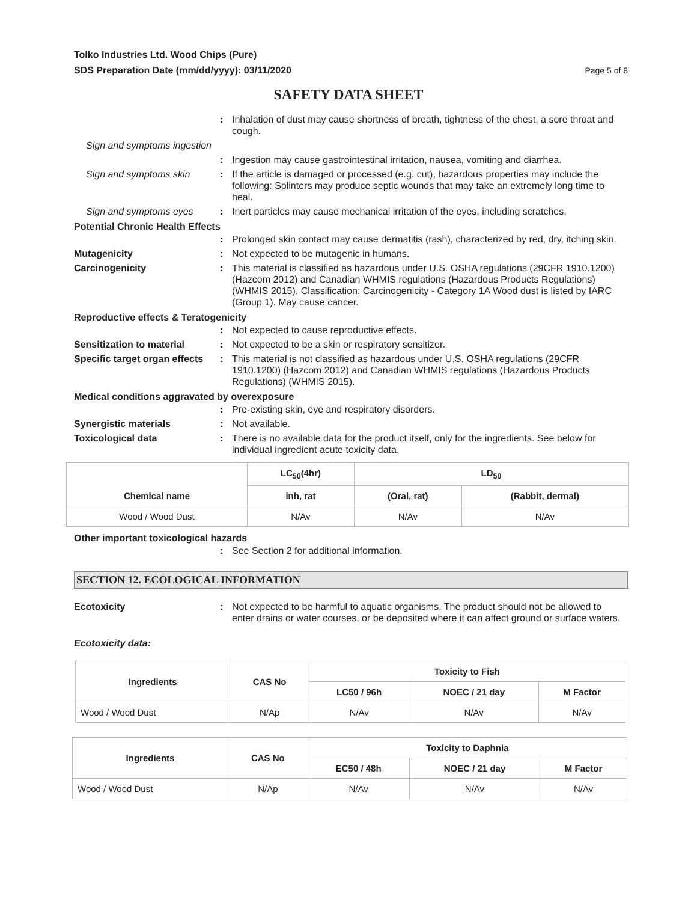Tolko Industries Ltd. Wood Chips (Pure)
SDS Preparation Date (mm/dd/yyyy): 03/11/2020
Page 5 of 8
SAFETY DATA SHEET
: Inhalation of dust may cause shortness of breath, tightness of the chest, a sore throat and cough.
Sign and symptoms ingestion
: Ingestion may cause gastrointestinal irritation, nausea, vomiting and diarrhea.
Sign and symptoms skin : If the article is damaged or processed (e.g. cut), hazardous properties may include the following: Splinters may produce septic wounds that may take an extremely long time to heal.
Sign and symptoms eyes : Inert particles may cause mechanical irritation of the eyes, including scratches.
Potential Chronic Health Effects
: Prolonged skin contact may cause dermatitis (rash), characterized by red, dry, itching skin.
Mutagenicity : Not expected to be mutagenic in humans.
Carcinogenicity : This material is classified as hazardous under U.S. OSHA regulations (29CFR 1910.1200) (Hazcom 2012) and Canadian WHMIS regulations (Hazardous Products Regulations) (WHMIS 2015). Classification: Carcinogenicity - Category 1A Wood dust is listed by IARC (Group 1). May cause cancer.
Reproductive effects & Teratogenicity
: Not expected to cause reproductive effects.
Sensitization to material : Not expected to be a skin or respiratory sensitizer.
Specific target organ effects
: This material is not classified as hazardous under U.S. OSHA regulations (29CFR 1910.1200) (Hazcom 2012) and Canadian WHMIS regulations (Hazardous Products Regulations) (WHMIS 2015).
Medical conditions aggravated by overexposure
: Pre-existing skin, eye and respiratory disorders.
Synergistic materials : Not available.
Toxicological data : There is no available data for the product itself, only for the ingredients. See below for individual ingredient acute toxicity data.
| Chemical name | LC<sub>50</sub>(4hr) | LD<sub>50</sub> | |
| --- | --- | --- | --- |
| | inh, rat | (Oral, rat) | (Rabbit, dermal) |
| Wood / Wood Dust | N/Av | N/Av | N/Av |
Other important toxicological hazards
: See Section 2 for additional information.
SECTION 12. ECOLOGICAL INFORMATION
Ecotoxicity : Not expected to be harmful to aquatic organisms. The product should not be allowed to enter drains or water courses, or be deposited where it can affect ground or surface waters.
Ecotoxicity data:
| Ingredients | CAS No | Toxicity to Fish | | |
| --- | --- | --- | --- | --- |
| | | LC50 / 96h | NOEC / 21 day | M Factor |
| Wood / Wood Dust | N/Ap | N/Av | N/Av | N/Av |
| Ingredients | CAS No | Toxicity to Daphnia | | |
| --- | --- | --- | --- | --- |
| | | EC50 / 48h | NOEC / 21 day | M Factor |
| Wood / Wood Dust | N/Ap | N/Av | N/Av | N/Av |